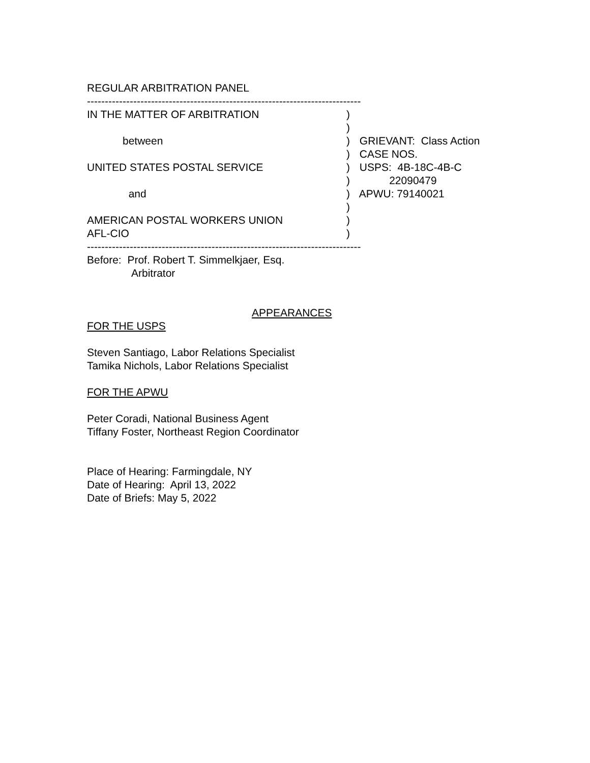REGULAR ARBITRATION PANEL
------------------------------------------------------------------------------------
IN THE MATTER OF ARBITRATION
)
)
between
) GRIEVANT: Class Action
) CASE NOS.
UNITED STATES POSTAL SERVICE
) USPS: 4B-18C-4B-C
) 22090479
and
) APWU: 79140021
)
AMERICAN POSTAL WORKERS UNION
)
AFL-CIO
)
------------------------------------------------------------------------------------
Before: Prof. Robert T. Simmelkjaer, Esq.
Arbitrator
APPEARANCES
FOR THE USPS
Steven Santiago, Labor Relations Specialist
Tamika Nichols, Labor Relations Specialist
FOR THE APWU
Peter Coradi, National Business Agent
Tiffany Foster, Northeast Region Coordinator
Place of Hearing: Farmingdale, NY
Date of Hearing: April 13, 2022
Date of Briefs: May 5, 2022